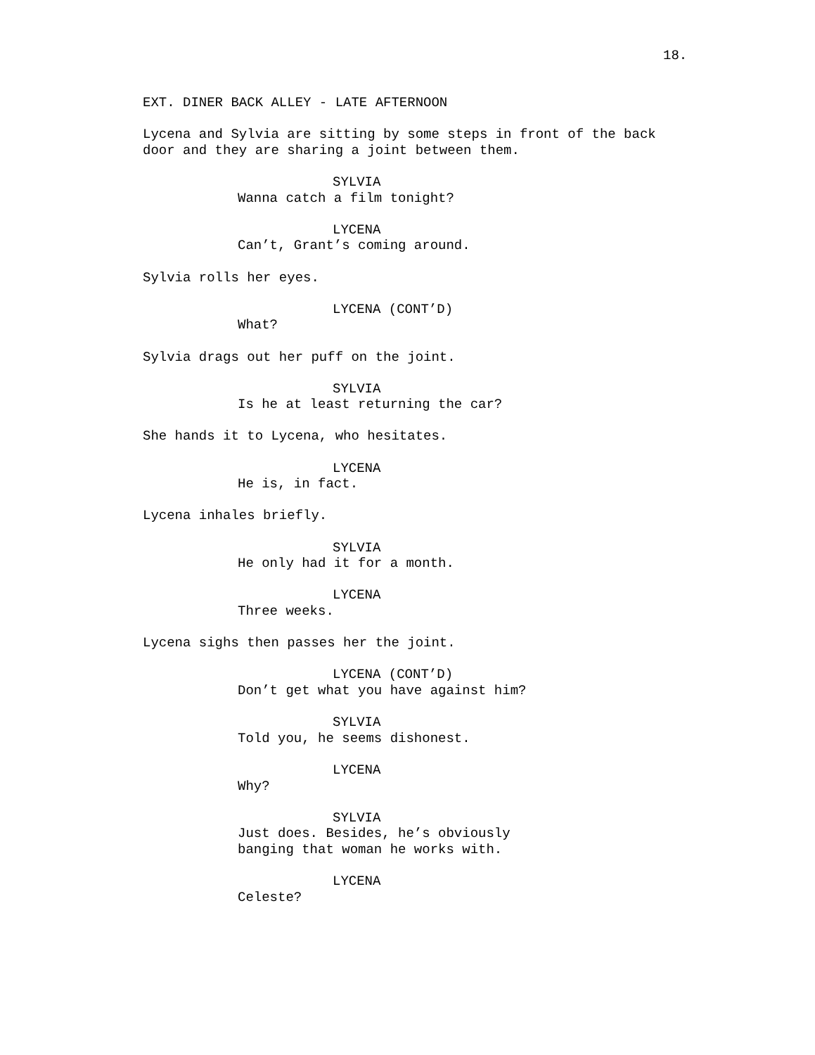18.
EXT. DINER BACK ALLEY - LATE AFTERNOON
Lycena and Sylvia are sitting by some steps in front of the back door and they are sharing a joint between them.
SYLVIA
Wanna catch a film tonight?
LYCENA
Can’t, Grant’s coming around.
Sylvia rolls her eyes.
LYCENA (CONT’D)
What?
Sylvia drags out her puff on the joint.
SYLVIA
Is he at least returning the car?
She hands it to Lycena, who hesitates.
LYCENA
He is, in fact.
Lycena inhales briefly.
SYLVIA
He only had it for a month.
LYCENA
Three weeks.
Lycena sighs then passes her the joint.
LYCENA (CONT’D)
Don’t get what you have against him?
SYLVIA
Told you, he seems dishonest.
LYCENA
Why?
SYLVIA
Just does. Besides, he’s obviously banging that woman he works with.
LYCENA
Celeste?